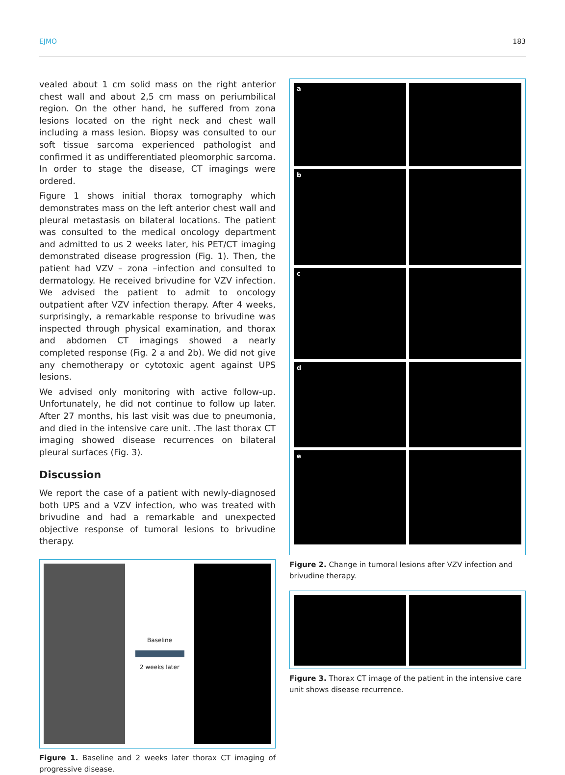EJMO 183
vealed about 1 cm solid mass on the right anterior chest wall and about 2,5 cm mass on periumbilical region. On the other hand, he suffered from zona lesions located on the right neck and chest wall including a mass lesion. Biopsy was consulted to our soft tissue sarcoma experienced pathologist and confirmed it as undifferentiated pleomorphic sarcoma. In order to stage the disease, CT imagings were ordered.
Figure 1 shows initial thorax tomography which demonstrates mass on the left anterior chest wall and pleural metastasis on bilateral locations. The patient was consulted to the medical oncology department and admitted to us 2 weeks later, his PET/CT imaging demonstrated disease progression (Fig. 1). Then, the patient had VZV – zona –infection and consulted to dermatology. He received brivudine for VZV infection. We advised the patient to admit to oncology outpatient after VZV infection therapy. After 4 weeks, surprisingly, a remarkable response to brivudine was inspected through physical examination, and thorax and abdomen CT imagings showed a nearly completed response (Fig. 2 a and 2b). We did not give any chemotherapy or cytotoxic agent against UPS lesions.
We advised only monitoring with active follow-up. Unfortunately, he did not continue to follow up later. After 27 months, his last visit was due to pneumonia, and died in the intensive care unit. .The last thorax CT imaging showed disease recurrences on bilateral pleural surfaces (Fig. 3).
Discussion
We report the case of a patient with newly-diagnosed both UPS and a VZV infection, who was treated with brivudine and had a remarkable and unexpected objective response of tumoral lesions to brivudine therapy.
Baseline
2 weeks later
Figure 1. Baseline and 2 weeks later thorax CT imaging of progressive disease.
a
b
c
d
e
Figure 2. Change in tumoral lesions after VZV infection and brivudine therapy.
Figure 3. Thorax CT image of the patient in the intensive care unit shows disease recurrence.